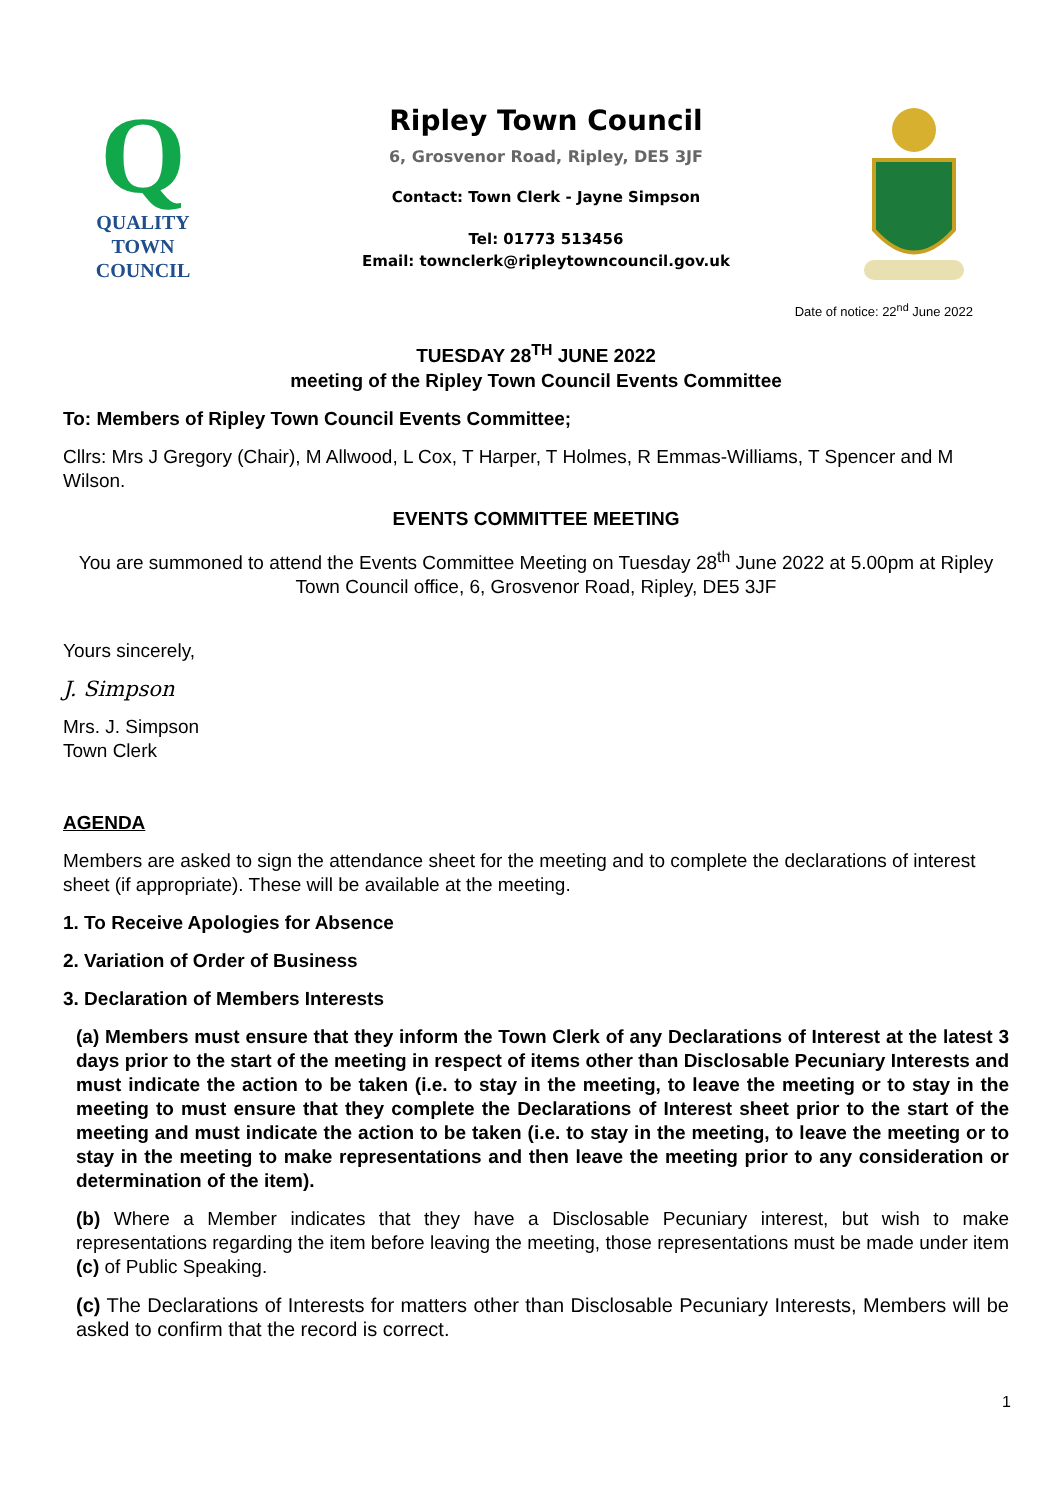Q
QUALITY
TOWN
COUNCIL
Ripley Town Council
6, Grosvenor Road, Ripley, DE5 3JF
Contact: Town Clerk - Jayne Simpson
Tel: 01773 513456
Email: townclerk@ripleytowncouncil.gov.uk
Date of notice: 22<sup>nd</sup> June 2022
TUESDAY 28<sup>TH</sup> JUNE 2022
meeting of the Ripley Town Council Events Committee
To: Members of Ripley Town Council Events Committee;
Cllrs: Mrs J Gregory (Chair), M Allwood, L Cox, T Harper, T Holmes, R Emmas-Williams, T Spencer and M Wilson.
EVENTS COMMITTEE MEETING
You are summoned to attend the Events Committee Meeting on Tuesday 28<sup>th</sup> June 2022 at 5.00pm at Ripley Town Council office, 6, Grosvenor Road, Ripley, DE5 3JF
Yours sincerely,
J. Simpson
Mrs. J. Simpson
Town Clerk
AGENDA
Members are asked to sign the attendance sheet for the meeting and to complete the declarations of interest sheet (if appropriate). These will be available at the meeting.
1. To Receive Apologies for Absence
2. Variation of Order of Business
3. Declaration of Members Interests
(a) Members must ensure that they inform the Town Clerk of any Declarations of Interest at the latest 3 days prior to the start of the meeting in respect of items other than Disclosable Pecuniary Interests and must indicate the action to be taken (i.e. to stay in the meeting, to leave the meeting or to stay in the meeting to must ensure that they complete the Declarations of Interest sheet prior to the start of the meeting and must indicate the action to be taken (i.e. to stay in the meeting, to leave the meeting or to stay in the meeting to make representations and then leave the meeting prior to any consideration or determination of the item).
(b) Where a Member indicates that they have a Disclosable Pecuniary interest, but wish to make representations regarding the item before leaving the meeting, those representations must be made under item (c) of Public Speaking.
(c) The Declarations of Interests for matters other than Disclosable Pecuniary Interests, Members will be asked to confirm that the record is correct.
1